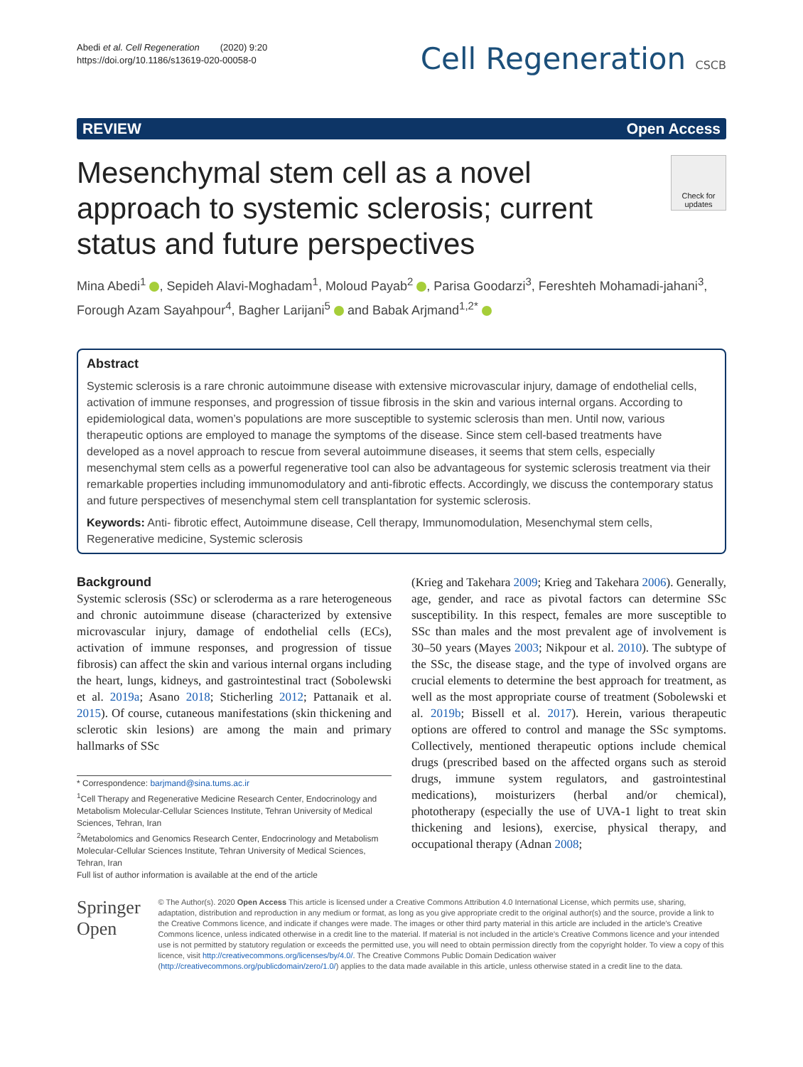Abedi et al. Cell Regeneration (2020) 9:20
https://doi.org/10.1186/s13619-020-00058-0
Cell Regeneration CSCB
REVIEW Open Access
Mesenchymal stem cell as a novel approach to systemic sclerosis; current status and future perspectives
Check for updates
Mina Abedi<sup>1</sup> , Sepideh Alavi-Moghadam<sup>1</sup>, Moloud Payab<sup>2</sup> , Parisa Goodarzi<sup>3</sup>, Fereshteh Mohamadi-jahani<sup>3</sup>, Forough Azam Sayahpour<sup>4</sup>, Bagher Larijani<sup>5</sup> and Babak Arjmand<sup>1,2*</sup>
Abstract
Systemic sclerosis is a rare chronic autoimmune disease with extensive microvascular injury, damage of endothelial cells, activation of immune responses, and progression of tissue fibrosis in the skin and various internal organs. According to epidemiological data, women’s populations are more susceptible to systemic sclerosis than men. Until now, various therapeutic options are employed to manage the symptoms of the disease. Since stem cell-based treatments have developed as a novel approach to rescue from several autoimmune diseases, it seems that stem cells, especially mesenchymal stem cells as a powerful regenerative tool can also be advantageous for systemic sclerosis treatment via their remarkable properties including immunomodulatory and anti-fibrotic effects. Accordingly, we discuss the contemporary status and future perspectives of mesenchymal stem cell transplantation for systemic sclerosis.
Keywords: Anti- fibrotic effect, Autoimmune disease, Cell therapy, Immunomodulation, Mesenchymal stem cells, Regenerative medicine, Systemic sclerosis
Background
Systemic sclerosis (SSc) or scleroderma as a rare heterogeneous and chronic autoimmune disease (characterized by extensive microvascular injury, damage of endothelial cells (ECs), activation of immune responses, and progression of tissue fibrosis) can affect the skin and various internal organs including the heart, lungs, kidneys, and gastrointestinal tract (Sobolewski et al. 2019a; Asano 2018; Sticherling 2012; Pattanaik et al. 2015). Of course, cutaneous manifestations (skin thickening and sclerotic skin lesions) are among the main and primary hallmarks of SSc
* Correspondence: barjmand@sina.tums.ac.ir
<sup>1</sup> Cell Therapy and Regenerative Medicine Research Center, Endocrinology and Metabolism Molecular-Cellular Sciences Institute, Tehran University of Medical Sciences, Tehran, Iran
<sup>2</sup> Metabolomics and Genomics Research Center, Endocrinology and Metabolism Molecular-Cellular Sciences Institute, Tehran University of Medical Sciences, Tehran, Iran
Full list of author information is available at the end of the article
(Krieg and Takehara 2009; Krieg and Takehara 2006). Generally, age, gender, and race as pivotal factors can determine SSc susceptibility. In this respect, females are more susceptible to SSc than males and the most prevalent age of involvement is 30–50 years (Mayes 2003; Nikpour et al. 2010). The subtype of the SSc, the disease stage, and the type of involved organs are crucial elements to determine the best approach for treatment, as well as the most appropriate course of treatment (Sobolewski et al. 2019b; Bissell et al. 2017). Herein, various therapeutic options are offered to control and manage the SSc symptoms. Collectively, mentioned therapeutic options include chemical drugs (prescribed based on the affected organs such as steroid drugs, immune system regulators, and gastrointestinal medications), moisturizers (herbal and/or chemical), phototherapy (especially the use of UVA-1 light to treat skin thickening and lesions), exercise, physical therapy, and occupational therapy (Adnan 2008;
Springer Open
© The Author(s). 2020 Open Access This article is licensed under a Creative Commons Attribution 4.0 International License, which permits use, sharing, adaptation, distribution and reproduction in any medium or format, as long as you give appropriate credit to the original author(s) and the source, provide a link to the Creative Commons licence, and indicate if changes were made. The images or other third party material in this article are included in the article's Creative Commons licence, unless indicated otherwise in a credit line to the material. If material is not included in the article's Creative Commons licence and your intended use is not permitted by statutory regulation or exceeds the permitted use, you will need to obtain permission directly from the copyright holder. To view a copy of this licence, visit http://creativecommons.org/licenses/by/4.0/. The Creative Commons Public Domain Dedication waiver (http://creativecommons.org/publicdomain/zero/1.0/) applies to the data made available in this article, unless otherwise stated in a credit line to the data.